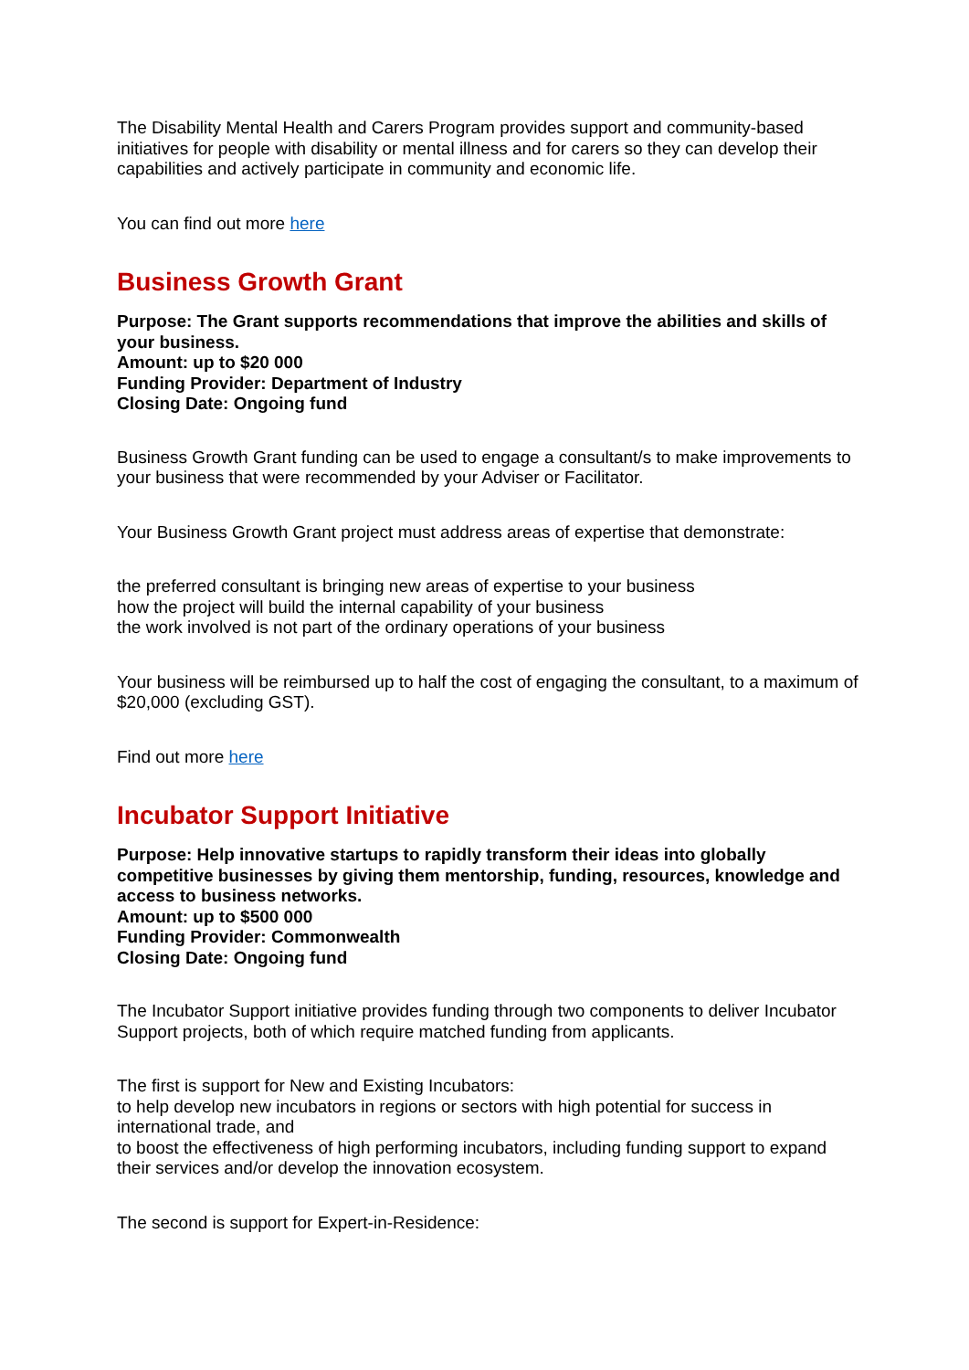The Disability Mental Health and Carers Program provides support and community-based initiatives for people with disability or mental illness and for carers so they can develop their capabilities and actively participate in community and economic life.
You can find out more here
Business Growth Grant
Purpose: The Grant supports recommendations that improve the abilities and skills of your business.
Amount: up to $20 000
Funding Provider: Department of Industry
Closing Date: Ongoing fund
Business Growth Grant funding can be used to engage a consultant/s to make improvements to your business that were recommended by your Adviser or Facilitator.
Your Business Growth Grant project must address areas of expertise that demonstrate:
the preferred consultant is bringing new areas of expertise to your business
how the project will build the internal capability of your business
the work involved is not part of the ordinary operations of your business
Your business will be reimbursed up to half the cost of engaging the consultant, to a maximum of $20,000 (excluding GST).
Find out more here
Incubator Support Initiative
Purpose: Help innovative startups to rapidly transform their ideas into globally competitive businesses by giving them mentorship, funding, resources, knowledge and access to business networks.
Amount: up to $500 000
Funding Provider: Commonwealth
Closing Date: Ongoing fund
The Incubator Support initiative provides funding through two components to deliver Incubator Support projects, both of which require matched funding from applicants.
The first is support for New and Existing Incubators:
to help develop new incubators in regions or sectors with high potential for success in international trade, and
to boost the effectiveness of high performing incubators, including funding support to expand their services and/or develop the innovation ecosystem.
The second is support for Expert-in-Residence: